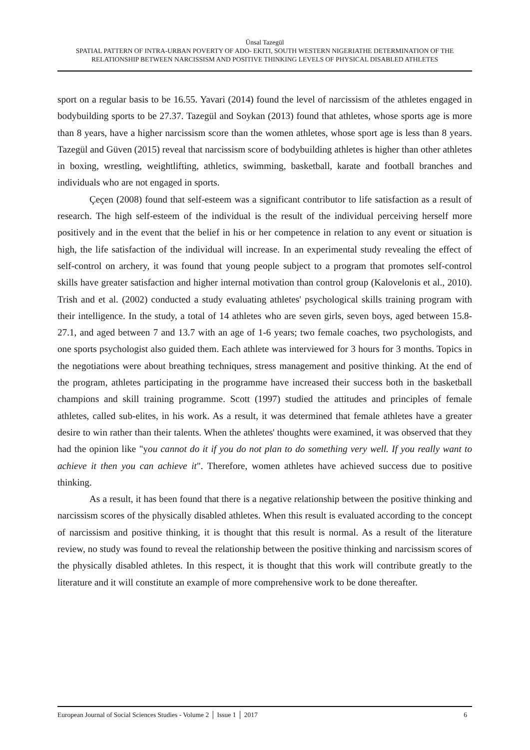Ünsal Tazegül
SPATIAL PATTERN OF INTRA-URBAN POVERTY OF ADO- EKITI, SOUTH WESTERN NIGERIATHE DETERMINATION OF THE RELATIONSHIP BETWEEN NARCISSISM AND POSITIVE THINKING LEVELS OF PHYSICAL DISABLED ATHLETES
sport on a regular basis to be 16.55. Yavari (2014) found the level of narcissism of the athletes engaged in bodybuilding sports to be 27.37. Tazegül and Soykan (2013) found that athletes, whose sports age is more than 8 years, have a higher narcissism score than the women athletes, whose sport age is less than 8 years. Tazegül and Güven (2015) reveal that narcissism score of bodybuilding athletes is higher than other athletes in boxing, wrestling, weightlifting, athletics, swimming, basketball, karate and football branches and individuals who are not engaged in sports.
Çeçen (2008) found that self-esteem was a significant contributor to life satisfaction as a result of research. The high self-esteem of the individual is the result of the individual perceiving herself more positively and in the event that the belief in his or her competence in relation to any event or situation is high, the life satisfaction of the individual will increase. In an experimental study revealing the effect of self-control on archery, it was found that young people subject to a program that promotes self-control skills have greater satisfaction and higher internal motivation than control group (Kalovelonis et al., 2010). Trish and et al. (2002) conducted a study evaluating athletes' psychological skills training program with their intelligence. In the study, a total of 14 athletes who are seven girls, seven boys, aged between 15.8-27.1, and aged between 7 and 13.7 with an age of 1-6 years; two female coaches, two psychologists, and one sports psychologist also guided them. Each athlete was interviewed for 3 hours for 3 months. Topics in the negotiations were about breathing techniques, stress management and positive thinking. At the end of the program, athletes participating in the programme have increased their success both in the basketball champions and skill training programme. Scott (1997) studied the attitudes and principles of female athletes, called sub-elites, in his work. As a result, it was determined that female athletes have a greater desire to win rather than their talents. When the athletes' thoughts were examined, it was observed that they had the opinion like "you cannot do it if you do not plan to do something very well. If you really want to achieve it then you can achieve it". Therefore, women athletes have achieved success due to positive thinking.
As a result, it has been found that there is a negative relationship between the positive thinking and narcissism scores of the physically disabled athletes. When this result is evaluated according to the concept of narcissism and positive thinking, it is thought that this result is normal. As a result of the literature review, no study was found to reveal the relationship between the positive thinking and narcissism scores of the physically disabled athletes. In this respect, it is thought that this work will contribute greatly to the literature and it will constitute an example of more comprehensive work to be done thereafter.
European Journal of Social Sciences Studies - Volume 2 │ Issue 1 │ 2017 6